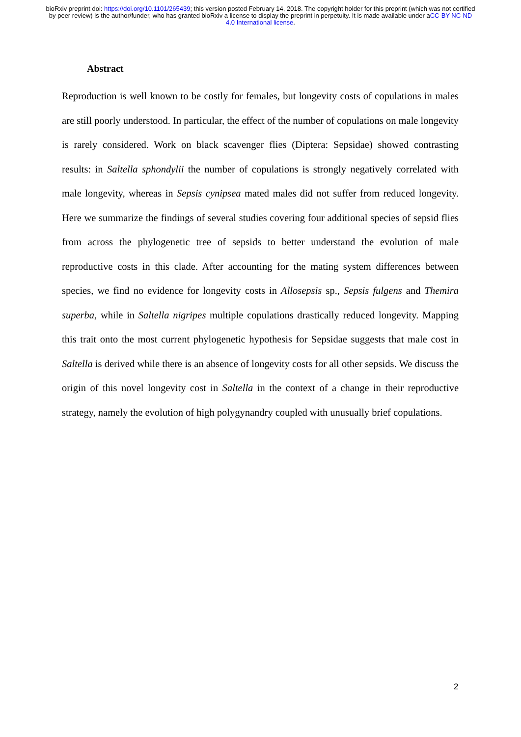bioRxiv preprint doi: https://doi.org/10.1101/265439; this version posted February 14, 2018. The copyright holder for this preprint (which was not certified by peer review) is the author/funder, who has granted bioRxiv a license to display the preprint in perpetuity. It is made available under aCC-BY-NC-ND 4.0 International license.
Abstract
Reproduction is well known to be costly for females, but longevity costs of copulations in males are still poorly understood. In particular, the effect of the number of copulations on male longevity is rarely considered. Work on black scavenger flies (Diptera: Sepsidae) showed contrasting results: in Saltella sphondylii the number of copulations is strongly negatively correlated with male longevity, whereas in Sepsis cynipsea mated males did not suffer from reduced longevity. Here we summarize the findings of several studies covering four additional species of sepsid flies from across the phylogenetic tree of sepsids to better understand the evolution of male reproductive costs in this clade. After accounting for the mating system differences between species, we find no evidence for longevity costs in Allosepsis sp., Sepsis fulgens and Themira superba, while in Saltella nigripes multiple copulations drastically reduced longevity. Mapping this trait onto the most current phylogenetic hypothesis for Sepsidae suggests that male cost in Saltella is derived while there is an absence of longevity costs for all other sepsids. We discuss the origin of this novel longevity cost in Saltella in the context of a change in their reproductive strategy, namely the evolution of high polygynandry coupled with unusually brief copulations.
2